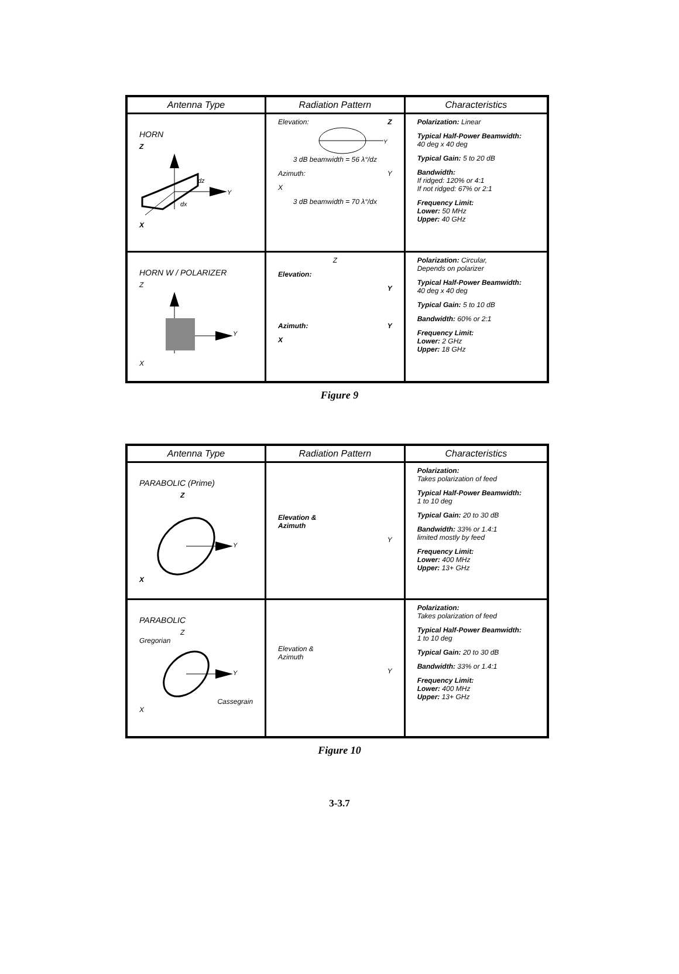| Antenna Type | Radiation Pattern | Characteristics |
| --- | --- | --- |
| HORN Z Y dz dx X | Elevation: Z Y 3 dB beamwidth = 56 λ°/dz Azimuth: Y X 3 dB beamwidth = 70 λ°/dx | Polarization: Linear Typical Half-Power Beamwidth: 40 deg x 40 deg Typical Gain: 5 to 20 dB Bandwidth: If ridged: 120% or 4:1 If not ridged: 67% or 2:1 Frequency Limit: Lower: 50 MHz Upper: 40 GHz |
| HORN W / POLARIZER Z Y X | Z Elevation: Y Azimuth: Y X | Polarization: Circular, Depends on polarizer Typical Half-Power Beamwidth: 40 deg x 40 deg Typical Gain: 5 to 10 dB Bandwidth: 60% or 2:1 Frequency Limit: Lower: 2 GHz Upper: 18 GHz |
Figure 9
| Antenna Type | Radiation Pattern | Characteristics |
| --- | --- | --- |
| PARABOLIC (Prime) Z Y X | Elevation & Azimuth Y | Polarization: Takes polarization of feed Typical Half-Power Beamwidth: 1 to 10 deg Typical Gain: 20 to 30 dB Bandwidth: 33% or 1.4:1 limited mostly by feed Frequency Limit: Lower: 400 MHz Upper: 13+ GHz |
| PARABOLIC Z Gregorian Y Cassegrain X | Elevation & Azimuth Y | Polarization: Takes polarization of feed Typical Half-Power Beamwidth: 1 to 10 deg Typical Gain: 20 to 30 dB Bandwidth: 33% or 1.4:1 Frequency Limit: Lower: 400 MHz Upper: 13+ GHz |
Figure 10
3-3.7